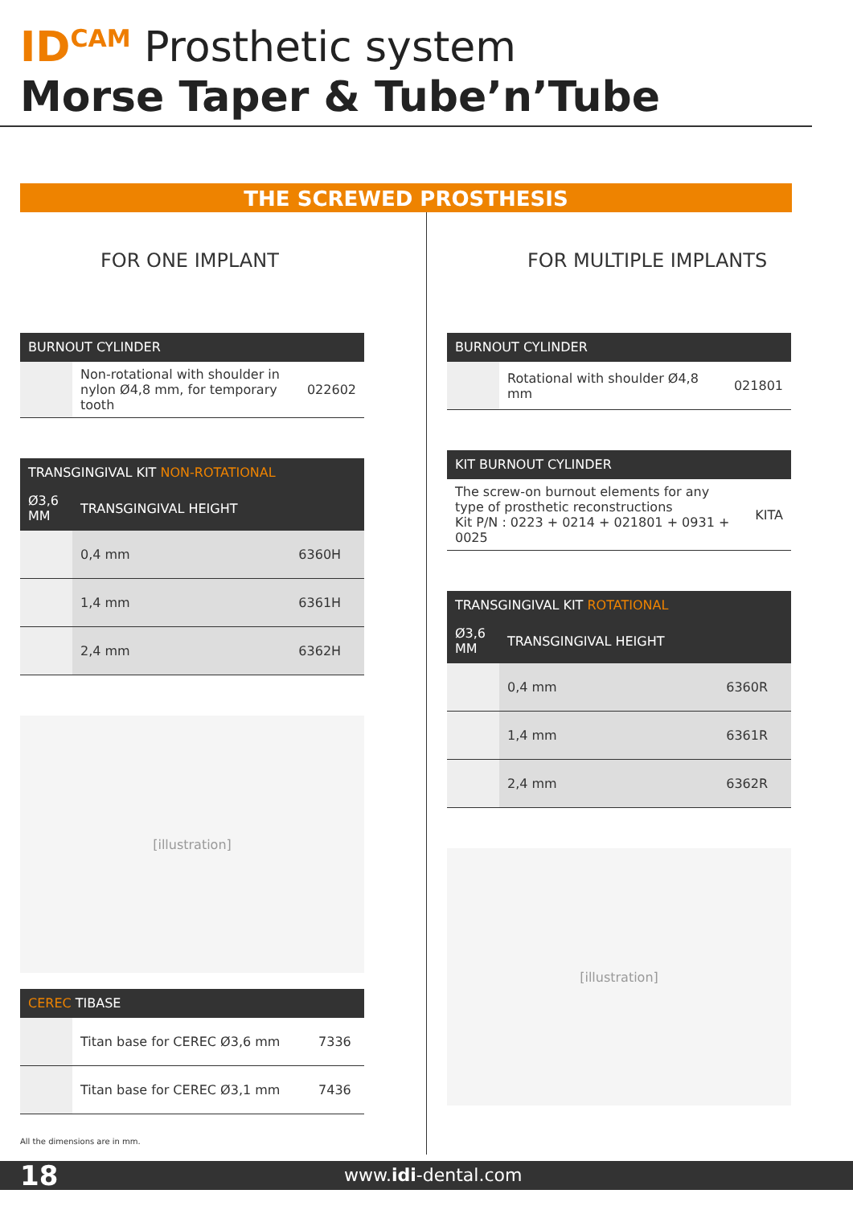ID<sup>CAM</sup> Prosthetic system
Morse Taper & Tube’n’Tube
THE SCREWED PROSTHESIS
FOR ONE IMPLANT
| BURNOUT CYLINDER | | |
| --- | --- | --- |
| | Non-rotational with shoulder in nylon Ø4,8 mm, for temporary tooth | 022602 |
| TRANSGINGIVAL KIT NON-ROTATIONAL | | |
| --- | --- | --- |
| Ø3,6 MM | TRANSGINGIVAL HEIGHT | |
| | 0,4 mm | 6360H |
| | 1,4 mm | 6361H |
| | 2,4 mm | 6362H |
[illustration]
| CEREC TIBASE | | |
| --- | --- | --- |
| | Titan base for CEREC Ø3,6 mm | 7336 |
| | Titan base for CEREC Ø3,1 mm | 7436 |
FOR MULTIPLE IMPLANTS
| BURNOUT CYLINDER | | |
| --- | --- | --- |
| | Rotational with shoulder Ø4,8 mm | 021801 |
| KIT BURNOUT CYLINDER | |
| --- | --- |
| The screw-on burnout elements for any type of prosthetic reconstructions Kit P/N : 0223 + 0214 + 021801 + 0931 + 0025 | KITA |
| TRANSGINGIVAL KIT ROTATIONAL | | |
| --- | --- | --- |
| Ø3,6 MM | TRANSGINGIVAL HEIGHT | |
| | 0,4 mm | 6360R |
| | 1,4 mm | 6361R |
| | 2,4 mm | 6362R |
[illustration]
All the dimensions are in mm.
18 www.idi-dental.com